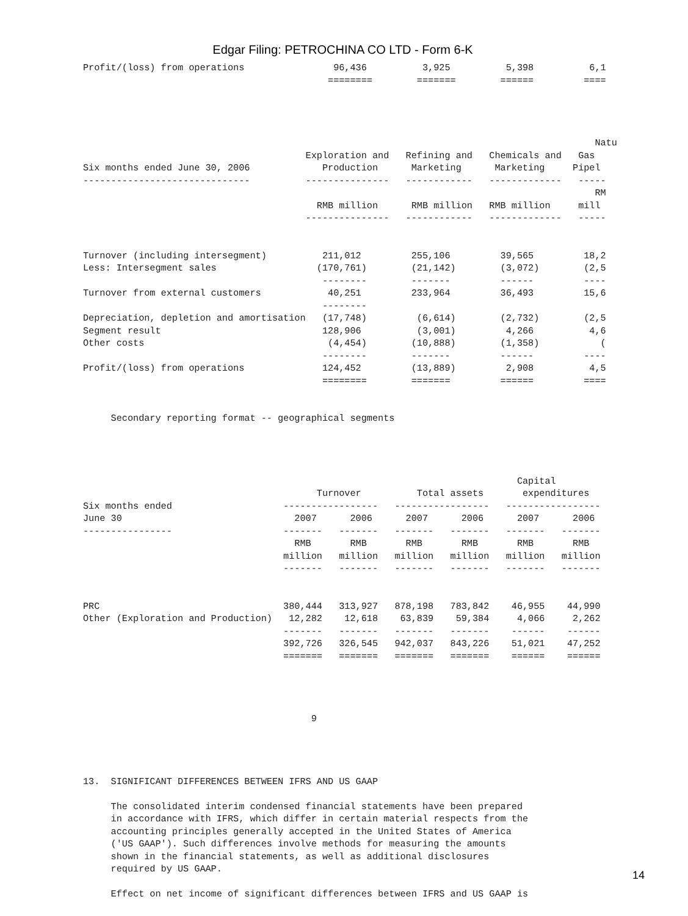Edgar Filing: PETROCHINA CO LTD - Form 6-K
Profit/(loss) from operations                96,436          3,925          5,398          6,1
                                            ========        =======        ======         ====




                                                                                            Natu
                                        Exploration and   Refining and   Chemicals and   Gas
Six months ended June 30, 2006             Production      Marketing      Marketing     Pipel
------------------------------          ---------------   ------------   -------------   -----
                                                                                            RM
                                          RMB million      RMB million   RMB million     mill
                                        ---------------   ------------   -------------   -----


Turnover (including intersegment)          211,012         255,106         39,565         18,2
Less: Intersegment sales                  (170,761)        (21,142)        (3,072)        (2,5
                                           --------        -------         ------         ----
Turnover from external customers            40,251         233,964         36,493         15,6
                                           --------
Depreciation, depletion and amortisation   (17,748)         (6,614)        (2,732)        (2,5
Segment result                             128,906          (3,001)         4,266          4,6
Other costs                                 (4,454)        (10,888)        (1,358)           (
                                           --------        -------         ------         ----
Profit/(loss) from operations              124,452         (13,889)         2,908          4,5
                                           ========        =======         ======         ====


     Secondary reporting format -- geographical segments




                                                                              Capital
                                          Turnover          Total assets       expenditures
Six months ended                    -----------------   -----------------   -----------------
June 30                               2007      2006      2007      2006      2007      2006
----------------                    -------   -------   -------   -------   -------   -------
                                      RMB       RMB       RMB       RMB       RMB       RMB
                                    million   million   million   million   million   million
                                    -------   -------   -------   -------   -------   -------


PRC                                 380,444   313,927   878,198   783,842    46,955    44,990
Other (Exploration and Production)   12,282    12,618    63,839    59,384     4,066     2,262
                                    -------   -------   -------   -------    ------    ------
                                    392,726   326,545   942,037   843,226    51,021    47,252
                                    =======   =======   =======   =======    ======    ======




                                         9




13.  SIGNIFICANT DIFFERENCES BETWEEN IFRS AND US GAAP

     The consolidated interim condensed financial statements have been prepared
     in accordance with IFRS, which differ in certain material respects from the
     accounting principles generally accepted in the United States of America
     ('US GAAP'). Such differences involve methods for measuring the amounts
     shown in the financial statements, as well as additional disclosures
     required by US GAAP.

     Effect on net income of significant differences between IFRS and US GAAP is
14